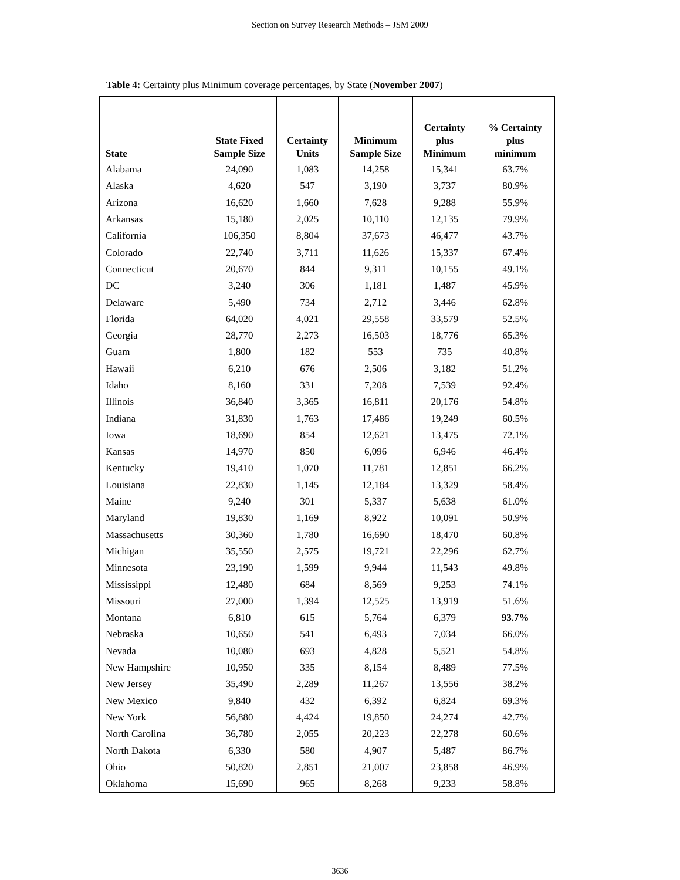Section on Survey Research Methods – JSM 2009
Table 4: Certainty plus Minimum coverage percentages, by State (November 2007)
| State | State Fixed Sample Size | Certainty Units | Minimum Sample Size | Certainty plus Minimum | % Certainty plus minimum |
| --- | --- | --- | --- | --- | --- |
| Alabama | 24,090 | 1,083 | 14,258 | 15,341 | 63.7% |
| Alaska | 4,620 | 547 | 3,190 | 3,737 | 80.9% |
| Arizona | 16,620 | 1,660 | 7,628 | 9,288 | 55.9% |
| Arkansas | 15,180 | 2,025 | 10,110 | 12,135 | 79.9% |
| California | 106,350 | 8,804 | 37,673 | 46,477 | 43.7% |
| Colorado | 22,740 | 3,711 | 11,626 | 15,337 | 67.4% |
| Connecticut | 20,670 | 844 | 9,311 | 10,155 | 49.1% |
| DC | 3,240 | 306 | 1,181 | 1,487 | 45.9% |
| Delaware | 5,490 | 734 | 2,712 | 3,446 | 62.8% |
| Florida | 64,020 | 4,021 | 29,558 | 33,579 | 52.5% |
| Georgia | 28,770 | 2,273 | 16,503 | 18,776 | 65.3% |
| Guam | 1,800 | 182 | 553 | 735 | 40.8% |
| Hawaii | 6,210 | 676 | 2,506 | 3,182 | 51.2% |
| Idaho | 8,160 | 331 | 7,208 | 7,539 | 92.4% |
| Illinois | 36,840 | 3,365 | 16,811 | 20,176 | 54.8% |
| Indiana | 31,830 | 1,763 | 17,486 | 19,249 | 60.5% |
| Iowa | 18,690 | 854 | 12,621 | 13,475 | 72.1% |
| Kansas | 14,970 | 850 | 6,096 | 6,946 | 46.4% |
| Kentucky | 19,410 | 1,070 | 11,781 | 12,851 | 66.2% |
| Louisiana | 22,830 | 1,145 | 12,184 | 13,329 | 58.4% |
| Maine | 9,240 | 301 | 5,337 | 5,638 | 61.0% |
| Maryland | 19,830 | 1,169 | 8,922 | 10,091 | 50.9% |
| Massachusetts | 30,360 | 1,780 | 16,690 | 18,470 | 60.8% |
| Michigan | 35,550 | 2,575 | 19,721 | 22,296 | 62.7% |
| Minnesota | 23,190 | 1,599 | 9,944 | 11,543 | 49.8% |
| Mississippi | 12,480 | 684 | 8,569 | 9,253 | 74.1% |
| Missouri | 27,000 | 1,394 | 12,525 | 13,919 | 51.6% |
| Montana | 6,810 | 615 | 5,764 | 6,379 | 93.7% |
| Nebraska | 10,650 | 541 | 6,493 | 7,034 | 66.0% |
| Nevada | 10,080 | 693 | 4,828 | 5,521 | 54.8% |
| New Hampshire | 10,950 | 335 | 8,154 | 8,489 | 77.5% |
| New Jersey | 35,490 | 2,289 | 11,267 | 13,556 | 38.2% |
| New Mexico | 9,840 | 432 | 6,392 | 6,824 | 69.3% |
| New York | 56,880 | 4,424 | 19,850 | 24,274 | 42.7% |
| North Carolina | 36,780 | 2,055 | 20,223 | 22,278 | 60.6% |
| North Dakota | 6,330 | 580 | 4,907 | 5,487 | 86.7% |
| Ohio | 50,820 | 2,851 | 21,007 | 23,858 | 46.9% |
| Oklahoma | 15,690 | 965 | 8,268 | 9,233 | 58.8% |
3636